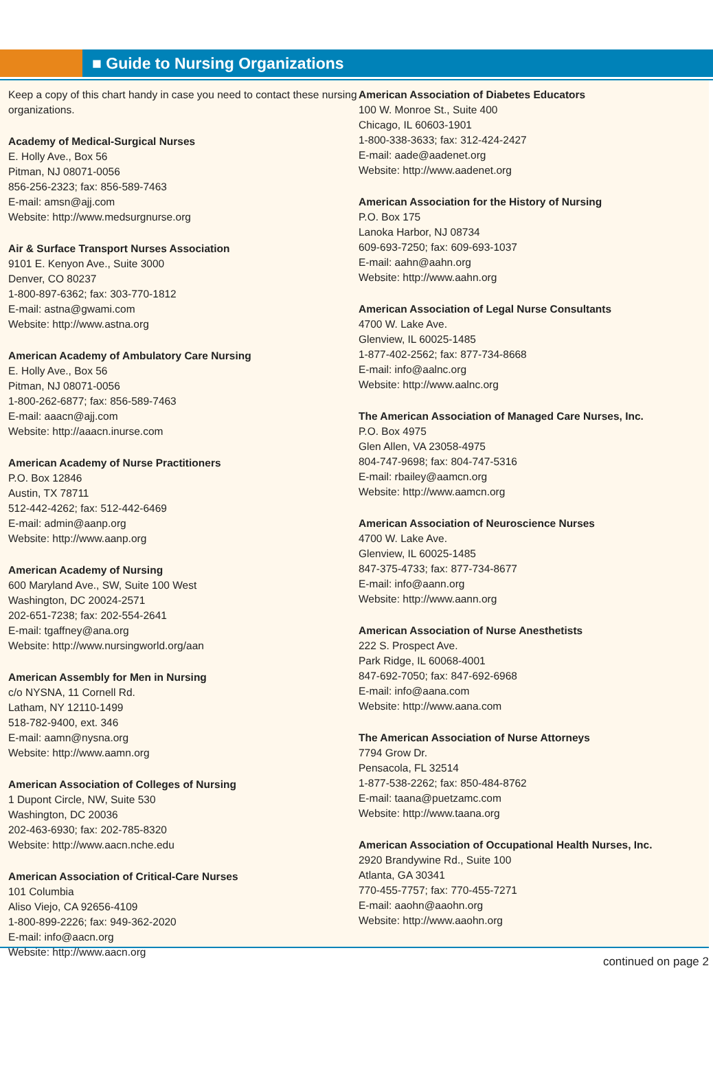■ Guide to Nursing Organizations
Keep a copy of this chart handy in case you need to contact these nursing organizations.
Academy of Medical-Surgical Nurses
E. Holly Ave., Box 56
Pitman, NJ 08071-0056
856-256-2323; fax: 856-589-7463
E-mail: amsn@ajj.com
Website: http://www.medsurgnurse.org
Air & Surface Transport Nurses Association
9101 E. Kenyon Ave., Suite 3000
Denver, CO 80237
1-800-897-6362; fax: 303-770-1812
E-mail: astna@gwami.com
Website: http://www.astna.org
American Academy of Ambulatory Care Nursing
E. Holly Ave., Box 56
Pitman, NJ 08071-0056
1-800-262-6877; fax: 856-589-7463
E-mail: aaacn@ajj.com
Website: http://aaacn.inurse.com
American Academy of Nurse Practitioners
P.O. Box 12846
Austin, TX 78711
512-442-4262; fax: 512-442-6469
E-mail: admin@aanp.org
Website: http://www.aanp.org
American Academy of Nursing
600 Maryland Ave., SW, Suite 100 West
Washington, DC 20024-2571
202-651-7238; fax: 202-554-2641
E-mail: tgaffney@ana.org
Website: http://www.nursingworld.org/aan
American Assembly for Men in Nursing
c/o NYSNA, 11 Cornell Rd.
Latham, NY 12110-1499
518-782-9400, ext. 346
E-mail: aamn@nysna.org
Website: http://www.aamn.org
American Association of Colleges of Nursing
1 Dupont Circle, NW, Suite 530
Washington, DC 20036
202-463-6930; fax: 202-785-8320
Website: http://www.aacn.nche.edu
American Association of Critical-Care Nurses
101 Columbia
Aliso Viejo, CA 92656-4109
1-800-899-2226; fax: 949-362-2020
E-mail: info@aacn.org
Website: http://www.aacn.org
American Association of Diabetes Educators
100 W. Monroe St., Suite 400
Chicago, IL 60603-1901
1-800-338-3633; fax: 312-424-2427
E-mail: aade@aadenet.org
Website: http://www.aadenet.org
American Association for the History of Nursing
P.O. Box 175
Lanoka Harbor, NJ 08734
609-693-7250; fax: 609-693-1037
E-mail: aahn@aahn.org
Website: http://www.aahn.org
American Association of Legal Nurse Consultants
4700 W. Lake Ave.
Glenview, IL 60025-1485
1-877-402-2562; fax: 877-734-8668
E-mail: info@aalnc.org
Website: http://www.aalnc.org
The American Association of Managed Care Nurses, Inc.
P.O. Box 4975
Glen Allen, VA 23058-4975
804-747-9698; fax: 804-747-5316
E-mail: rbailey@aamcn.org
Website: http://www.aamcn.org
American Association of Neuroscience Nurses
4700 W. Lake Ave.
Glenview, IL 60025-1485
847-375-4733; fax: 877-734-8677
E-mail: info@aann.org
Website: http://www.aann.org
American Association of Nurse Anesthetists
222 S. Prospect Ave.
Park Ridge, IL 60068-4001
847-692-7050; fax: 847-692-6968
E-mail: info@aana.com
Website: http://www.aana.com
The American Association of Nurse Attorneys
7794 Grow Dr.
Pensacola, FL 32514
1-877-538-2262; fax: 850-484-8762
E-mail: taana@puetzamc.com
Website: http://www.taana.org
American Association of Occupational Health Nurses, Inc.
2920 Brandywine Rd., Suite 100
Atlanta, GA 30341
770-455-7757; fax: 770-455-7271
E-mail: aaohn@aaohn.org
Website: http://www.aaohn.org
continued on page 2